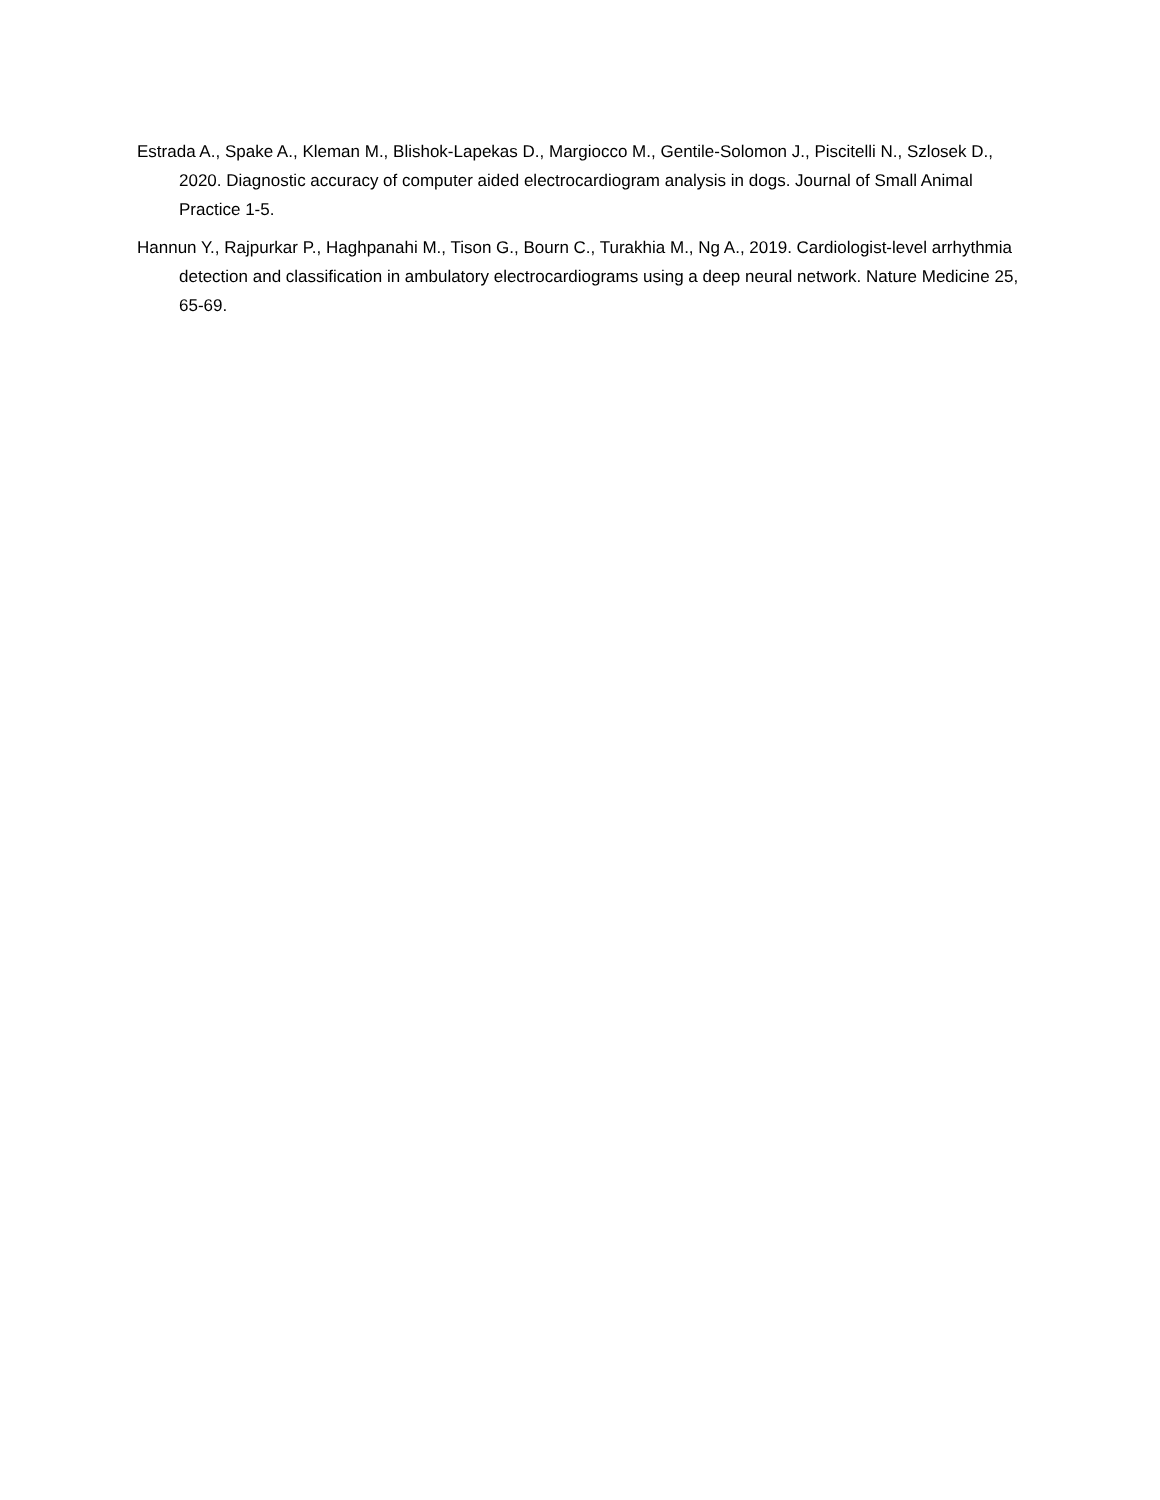Estrada A., Spake A., Kleman M., Blishok-Lapekas D., Margiocco M., Gentile-Solomon J., Piscitelli N., Szlosek D., 2020. Diagnostic accuracy of computer aided electrocardiogram analysis in dogs. Journal of Small Animal Practice 1-5.
Hannun Y., Rajpurkar P., Haghpanahi M., Tison G., Bourn C., Turakhia M., Ng A., 2019. Cardiologist-level arrhythmia detection and classification in ambulatory electrocardiograms using a deep neural network. Nature Medicine 25, 65-69.